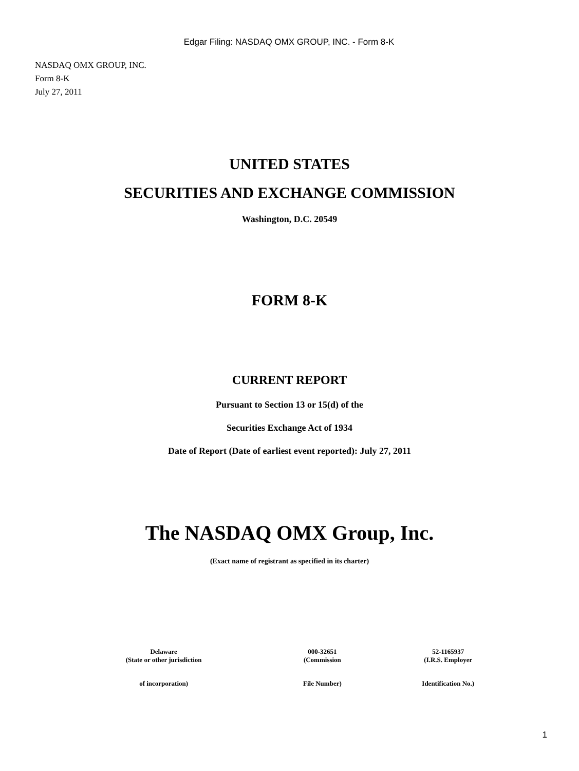Edgar Filing: NASDAQ OMX GROUP, INC. - Form 8-K
NASDAQ OMX GROUP, INC.
Form 8-K
July 27, 2011
UNITED STATES
SECURITIES AND EXCHANGE COMMISSION
Washington, D.C. 20549
FORM 8-K
CURRENT REPORT
Pursuant to Section 13 or 15(d) of the
Securities Exchange Act of 1934
Date of Report (Date of earliest event reported): July 27, 2011
The NASDAQ OMX Group, Inc.
(Exact name of registrant as specified in its charter)
| Delaware | 000-32651 | 52-1165937 |
| (State or other jurisdiction | (Commission | (I.R.S. Employer |
| of incorporation) | File Number) | Identification No.) |
1